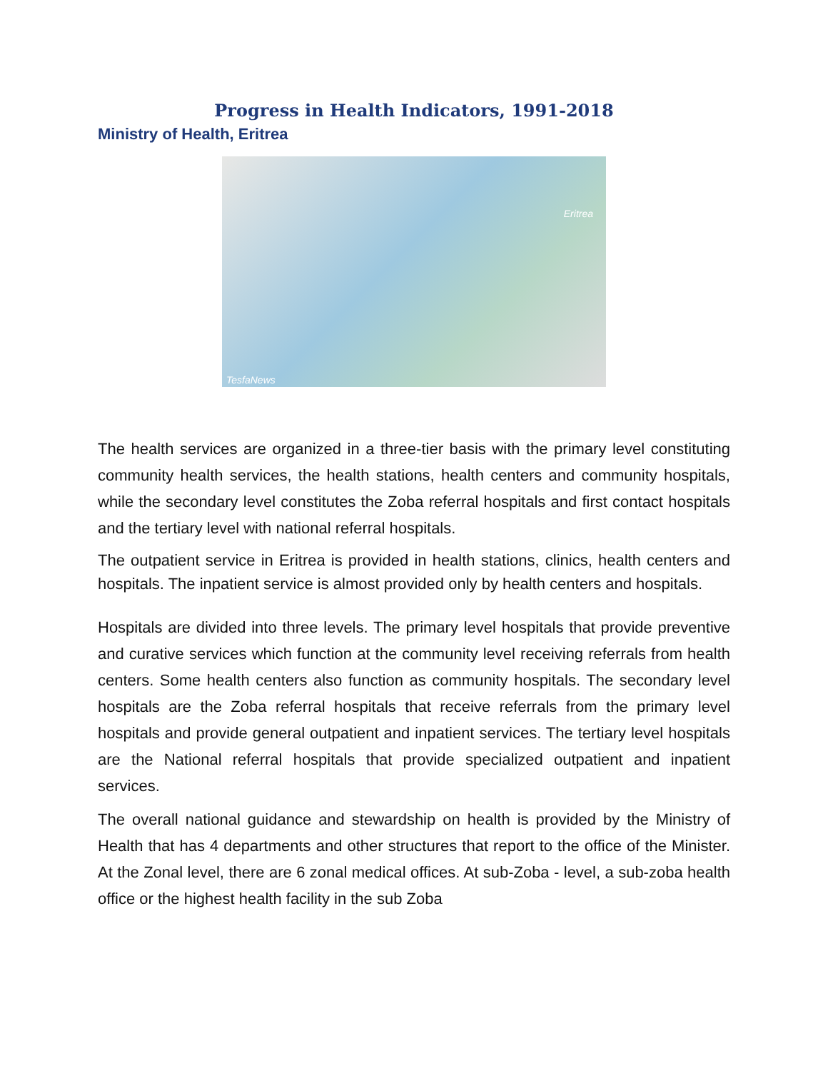Progress in Health Indicators, 1991-2018
Ministry of Health, Eritrea
Eritrea
TesfaNews
The health services are organized in a three-tier basis with the primary level constituting community health services, the health stations, health centers and community hospitals, while the secondary level constitutes the Zoba referral hospitals and first contact hospitals and the tertiary level with national referral hospitals.
The outpatient service in Eritrea is provided in health stations, clinics, health centers and hospitals. The inpatient service is almost provided only by health centers and hospitals.
Hospitals are divided into three levels. The primary level hospitals that provide preventive and curative services which function at the community level receiving referrals from health centers. Some health centers also function as community hospitals. The secondary level hospitals are the Zoba referral hospitals that receive referrals from the primary level hospitals and provide general outpatient and inpatient services. The tertiary level hospitals are the National referral hospitals that provide specialized outpatient and inpatient services.
The overall national guidance and stewardship on health is provided by the Ministry of Health that has 4 departments and other structures that report to the office of the Minister. At the Zonal level, there are 6 zonal medical offices. At sub-Zoba - level, a sub-zoba health office or the highest health facility in the sub Zoba